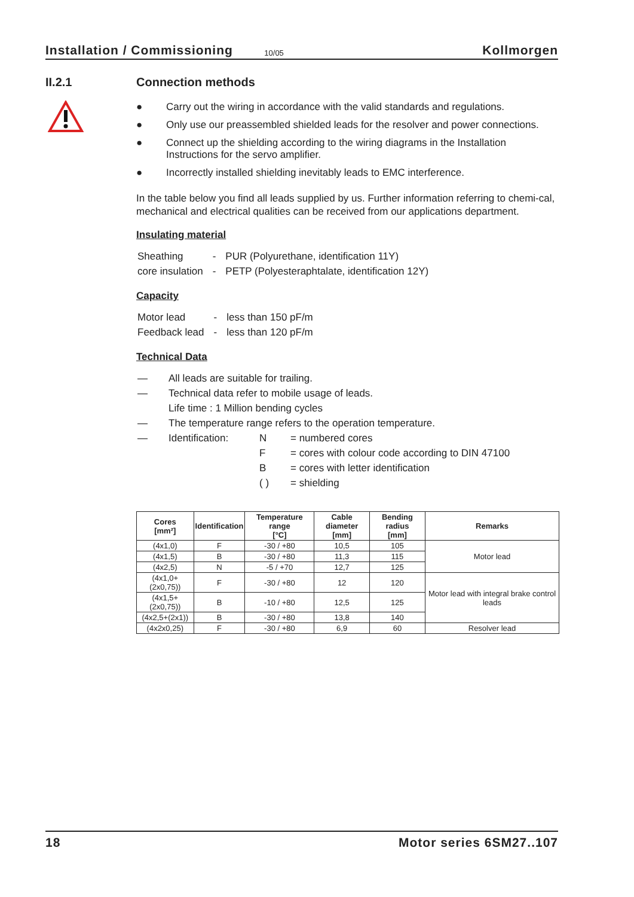Installation / Commissioning 10/05 Kollmorgen
II.2.1
Connection methods
● Carry out the wiring in accordance with the valid standards and regulations.
● Only use our preassembled shielded leads for the resolver and power connections.
● Connect up the shielding according to the wiring diagrams in the Installation Instructions for the servo amplifier.
● Incorrectly installed shielding inevitably leads to EMC interference.
In the table below you find all leads supplied by us. Further information referring to chemi-cal, mechanical and electrical qualities can be received from our applications department.
Insulating material
| Sheathing | - | PUR (Polyurethane, identification 11Y) |
| core insulation | - | PETP (Polyesteraphtalate, identification 12Y) |
Capacity
| Motor lead | - | less than 150 pF/m |
| Feedback lead | - | less than 120 pF/m |
Technical Data
| — | All leads are suitable for trailing. | | |
| — | Technical data refer to mobile usage of leads. | | |
| | Life time : 1 Million bending cycles | | |
| — | The temperature range refers to the operation temperature. | | |
| — | Identification: | N | = numbered cores |
| | | F | = cores with colour code according to DIN 47100 |
| | | B | = cores with letter identification |
| | | ( ) | = shielding |
| Cores [mm²] | Identification | Temperature range [°C] | Cable diameter [mm] | Bending radius [mm] | Remarks |
| --- | --- | --- | --- | --- | --- |
| (4x1,0) | F | -30 / +80 | 10,5 | 105 | Motor lead |
| (4x1,5) | B | -30 / +80 | 11,3 | 115 | |
| (4x2,5) | N | -5 / +70 | 12,7 | 125 | |
| (4x1,0+(2x0,75)) | F | -30 / +80 | 12 | 120 | Motor lead with integral brake control leads |
| (4x1,5+(2x0,75)) | B | -10 / +80 | 12,5 | 125 | |
| (4x2,5+(2x1)) | B | -30 / +80 | 13,8 | 140 | |
| (4x2x0,25) | F | -30 / +80 | 6,9 | 60 | Resolver lead |
18 Motor series 6SM27..107